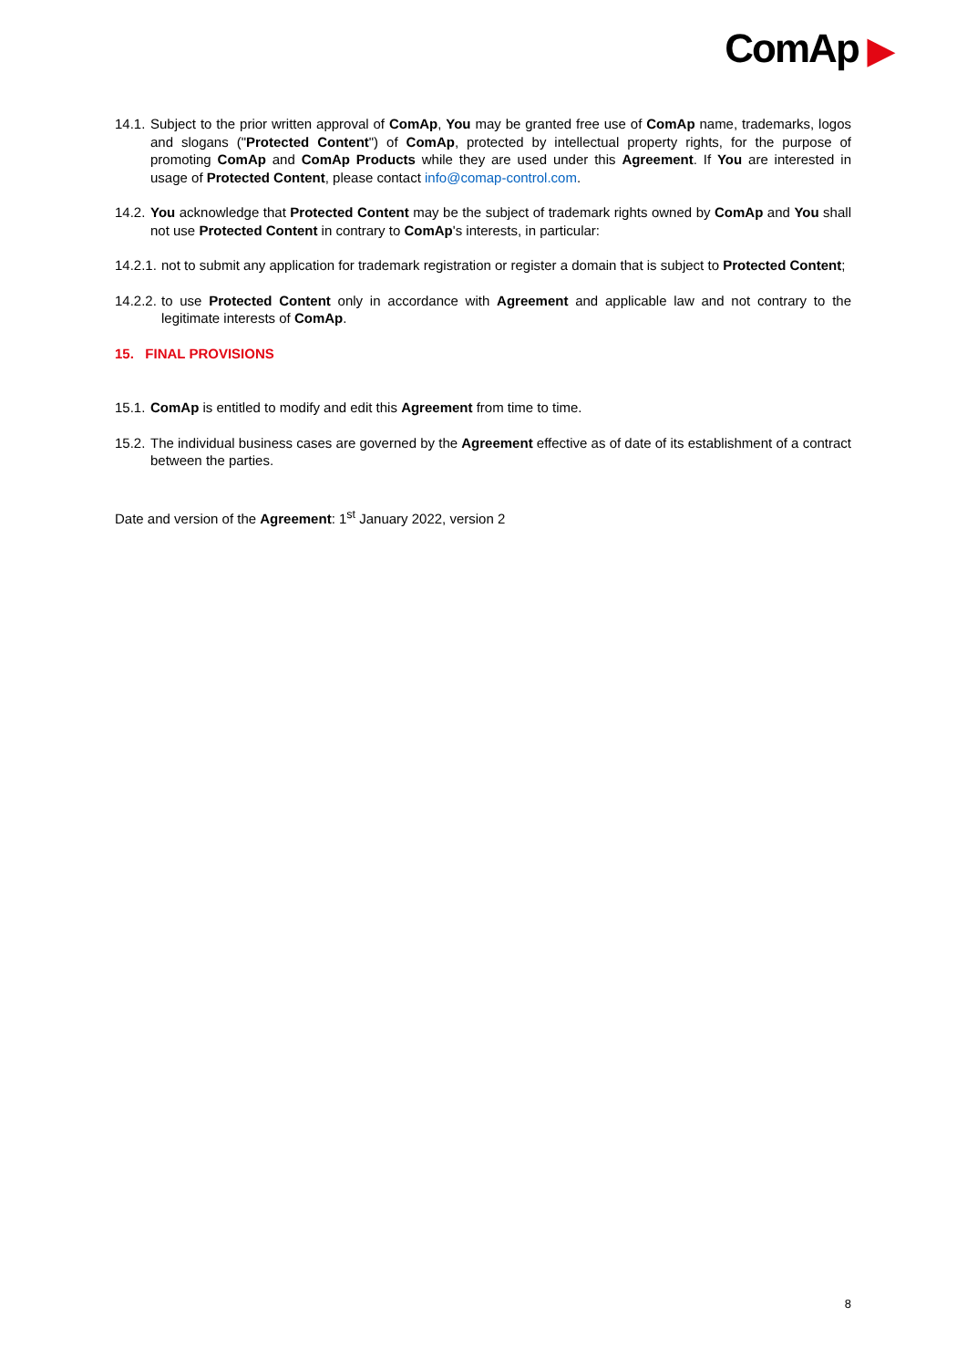ComAp ▶
14.1. Subject to the prior written approval of ComAp, You may be granted free use of ComAp name, trademarks, logos and slogans ("Protected Content") of ComAp, protected by intellectual property rights, for the purpose of promoting ComAp and ComAp Products while they are used under this Agreement. If You are interested in usage of Protected Content, please contact info@comap-control.com.
14.2. You acknowledge that Protected Content may be the subject of trademark rights owned by ComAp and You shall not use Protected Content in contrary to ComAp's interests, in particular:
14.2.1. not to submit any application for trademark registration or register a domain that is subject to Protected Content;
14.2.2. to use Protected Content only in accordance with Agreement and applicable law and not contrary to the legitimate interests of ComAp.
15. FINAL PROVISIONS
15.1. ComAp is entitled to modify and edit this Agreement from time to time.
15.2. The individual business cases are governed by the Agreement effective as of date of its establishment of a contract between the parties.
Date and version of the Agreement: 1<sup>st</sup> January 2022, version 2
8